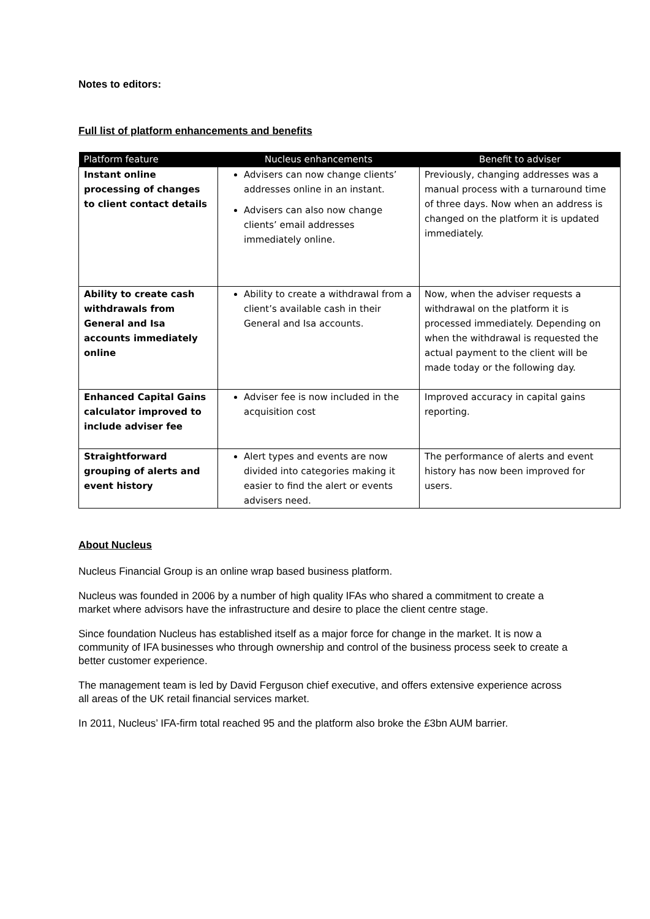Notes to editors:
Full list of platform enhancements and benefits
| Platform feature | Nucleus enhancements | Benefit to adviser |
| --- | --- | --- |
| Instant online processing of changes to client contact details | Advisers can now change clients’ addresses online in an instant. Advisers can also now change clients’ email addresses immediately online. | Previously, changing addresses was a manual process with a turnaround time of three days. Now when an address is changed on the platform it is updated immediately. |
| Ability to create cash withdrawals from General and Isa accounts immediately online | Ability to create a withdrawal from a client’s available cash in their General and Isa accounts. | Now, when the adviser requests a withdrawal on the platform it is processed immediately. Depending on when the withdrawal is requested the actual payment to the client will be made today or the following day. |
| Enhanced Capital Gains calculator improved to include adviser fee | Adviser fee is now included in the acquisition cost | Improved accuracy in capital gains reporting. |
| Straightforward grouping of alerts and event history | Alert types and events are now divided into categories making it easier to find the alert or events advisers need. | The performance of alerts and event history has now been improved for users. |
About Nucleus
Nucleus Financial Group is an online wrap based business platform.
Nucleus was founded in 2006 by a number of high quality IFAs who shared a commitment to create a market where advisors have the infrastructure and desire to place the client centre stage.
Since foundation Nucleus has established itself as a major force for change in the market. It is now a community of IFA businesses who through ownership and control of the business process seek to create a better customer experience.
The management team is led by David Ferguson chief executive, and offers extensive experience across all areas of the UK retail financial services market.
In 2011, Nucleus’ IFA-firm total reached 95 and the platform also broke the £3bn AUM barrier.